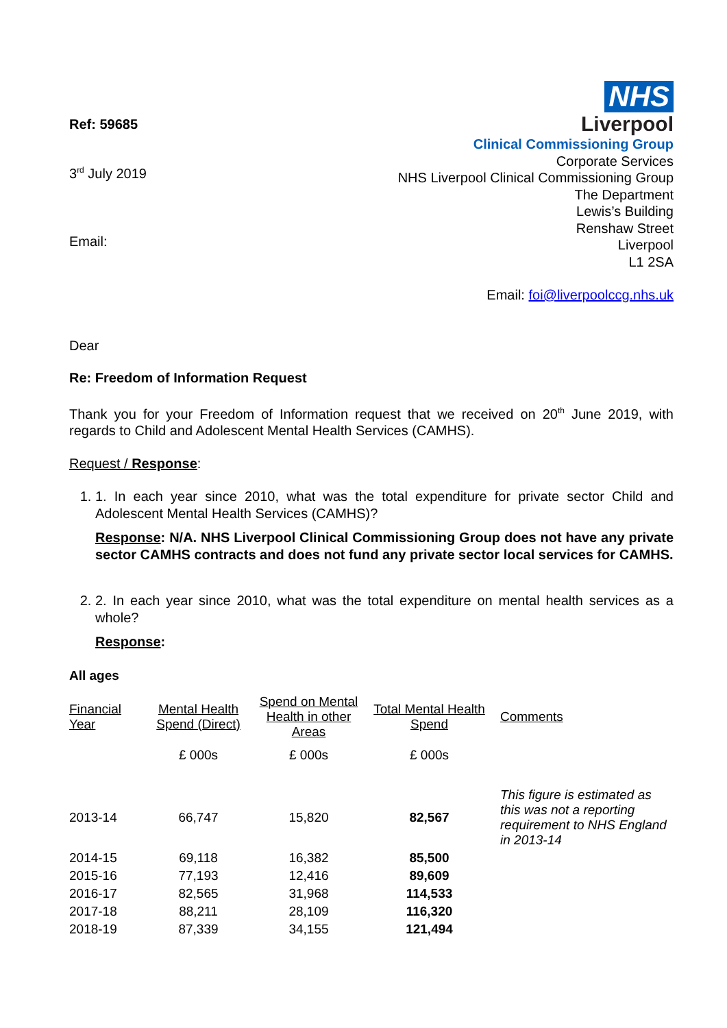Ref: 59685
3<sup>rd</sup> July 2019
Email:
NHS
Liverpool
Clinical Commissioning Group
Corporate Services
NHS Liverpool Clinical Commissioning Group
The Department
Lewis’s Building
Renshaw Street
Liverpool
L1 2SA
Email: foi@liverpoolccg.nhs.uk
Dear
Re: Freedom of Information Request
Thank you for your Freedom of Information request that we received on 20<sup>th</sup> June 2019, with regards to Child and Adolescent Mental Health Services (CAMHS).
Request / Response:
1. 1. In each year since 2010, what was the total expenditure for private sector Child and Adolescent Mental Health Services (CAMHS)?
Response: N/A. NHS Liverpool Clinical Commissioning Group does not have any private sector CAMHS contracts and does not fund any private sector local services for CAMHS.
2. 2. In each year since 2010, what was the total expenditure on mental health services as a whole?
Response:
All ages
| Financial Year | Mental Health Spend (Direct) | Spend on Mental Health in other Areas | Total Mental Health Spend | Comments |
| --- | --- | --- | --- | --- |
| | £ 000s | £ 000s | £ 000s | |
| 2013-14 | 66,747 | 15,820 | 82,567 | This figure is estimated as this was not a reporting requirement to NHS England in 2013-14 |
| 2014-15 | 69,118 | 16,382 | 85,500 | |
| 2015-16 | 77,193 | 12,416 | 89,609 | |
| 2016-17 | 82,565 | 31,968 | 114,533 | |
| 2017-18 | 88,211 | 28,109 | 116,320 | |
| 2018-19 | 87,339 | 34,155 | 121,494 | |